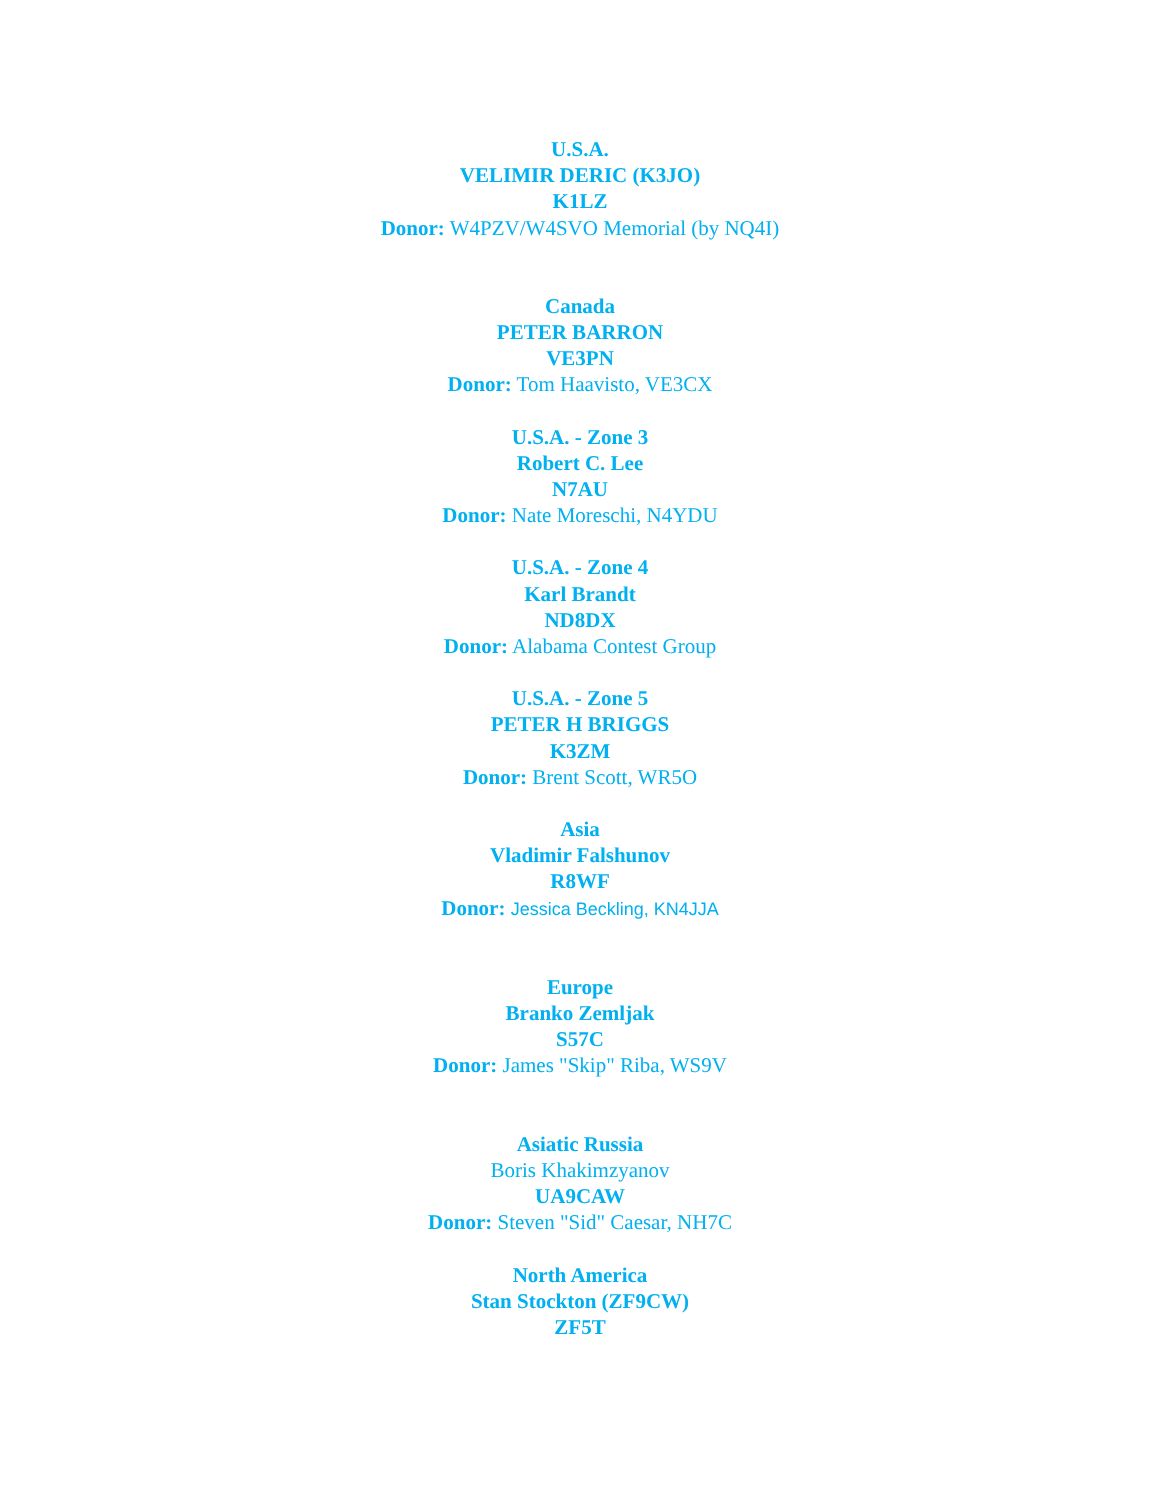U.S.A.
VELIMIR DERIC (K3JO)
K1LZ
Donor: W4PZV/W4SVO Memorial (by NQ4I)
Canada
PETER BARRON
VE3PN
Donor: Tom Haavisto, VE3CX
U.S.A. - Zone 3
Robert C. Lee
N7AU
Donor: Nate Moreschi, N4YDU
U.S.A. - Zone 4
Karl Brandt
ND8DX
Donor: Alabama Contest Group
U.S.A. - Zone 5
PETER H BRIGGS
K3ZM
Donor: Brent Scott, WR5O
Asia
Vladimir Falshunov
R8WF
Donor: Jessica Beckling, KN4JJA
Europe
Branko Zemljak
S57C
Donor: James "Skip" Riba, WS9V
Asiatic Russia
Boris Khakimzyanov
UA9CAW
Donor: Steven "Sid" Caesar, NH7C
North America
Stan Stockton (ZF9CW)
ZF5T